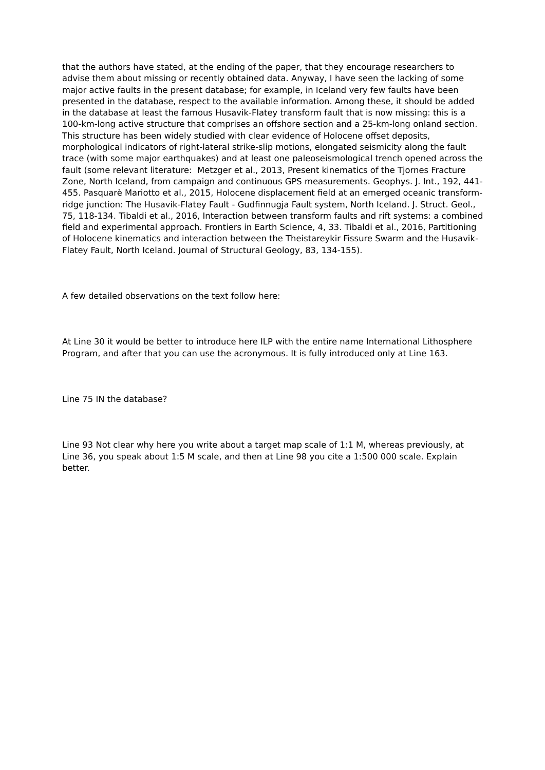that the authors have stated, at the ending of the paper, that they encourage researchers to advise them about missing or recently obtained data. Anyway, I have seen the lacking of some major active faults in the present database; for example, in Iceland very few faults have been presented in the database, respect to the available information. Among these, it should be added in the database at least the famous Husavik-Flatey transform fault that is now missing: this is a 100-km-long active structure that comprises an offshore section and a 25-km-long onland section. This structure has been widely studied with clear evidence of Holocene offset deposits, morphological indicators of right-lateral strike-slip motions, elongated seismicity along the fault trace (with some major earthquakes) and at least one paleoseismological trench opened across the fault (some relevant literature: Metzger et al., 2013, Present kinematics of the Tjornes Fracture Zone, North Iceland, from campaign and continuous GPS measurements. Geophys. J. Int., 192, 441-455. Pasquarè Mariotto et al., 2015, Holocene displacement field at an emerged oceanic transform-ridge junction: The Husavik-Flatey Fault - Gudfinnugja Fault system, North Iceland. J. Struct. Geol., 75, 118-134. Tibaldi et al., 2016, Interaction between transform faults and rift systems: a combined field and experimental approach. Frontiers in Earth Science, 4, 33. Tibaldi et al., 2016, Partitioning of Holocene kinematics and interaction between the Theistareykir Fissure Swarm and the Husavik-Flatey Fault, North Iceland. Journal of Structural Geology, 83, 134-155).
A few detailed observations on the text follow here:
At Line 30 it would be better to introduce here ILP with the entire name International Lithosphere Program, and after that you can use the acronymous. It is fully introduced only at Line 163.
Line 75 IN the database?
Line 93 Not clear why here you write about a target map scale of 1:1 M, whereas previously, at Line 36, you speak about 1:5 M scale, and then at Line 98 you cite a 1:500 000 scale. Explain better.